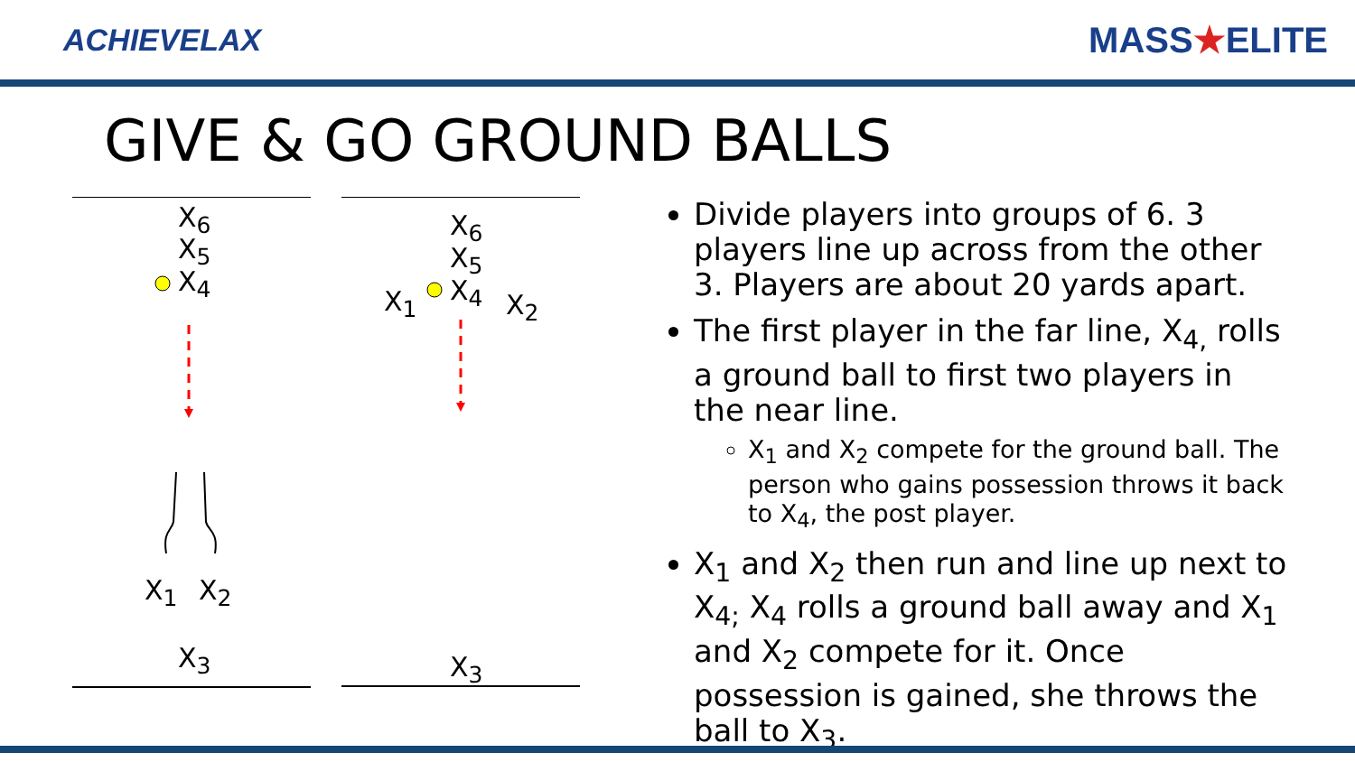ACHIEVELAX
MASS★ELITE
GIVE & GO GROUND BALLS
X<sub>6</sub>
X<sub>5</sub>
X<sub>4</sub>
X<sub>1</sub> X<sub>2</sub>
X<sub>3</sub>
X<sub>6</sub>
X<sub>5</sub>
X<sub>4</sub>
X<sub>1</sub> X<sub>2</sub>
X<sub>3</sub>
Divide players into groups of 6. 3 players line up across from the other 3. Players are about 20 yards apart.
The first player in the far line, X<sub>4,</sub> rolls a ground ball to first two players in the near line.
X<sub>1</sub> and X<sub>2</sub> compete for the ground ball. The person who gains possession throws it back to X<sub>4</sub>, the post player.
X<sub>1</sub> and X<sub>2</sub> then run and line up next to X<sub>4;</sub> X<sub>4</sub> rolls a ground ball away and X<sub>1</sub> and X<sub>2</sub> compete for it. Once possession is gained, she throws the ball to X<sub>3</sub>.